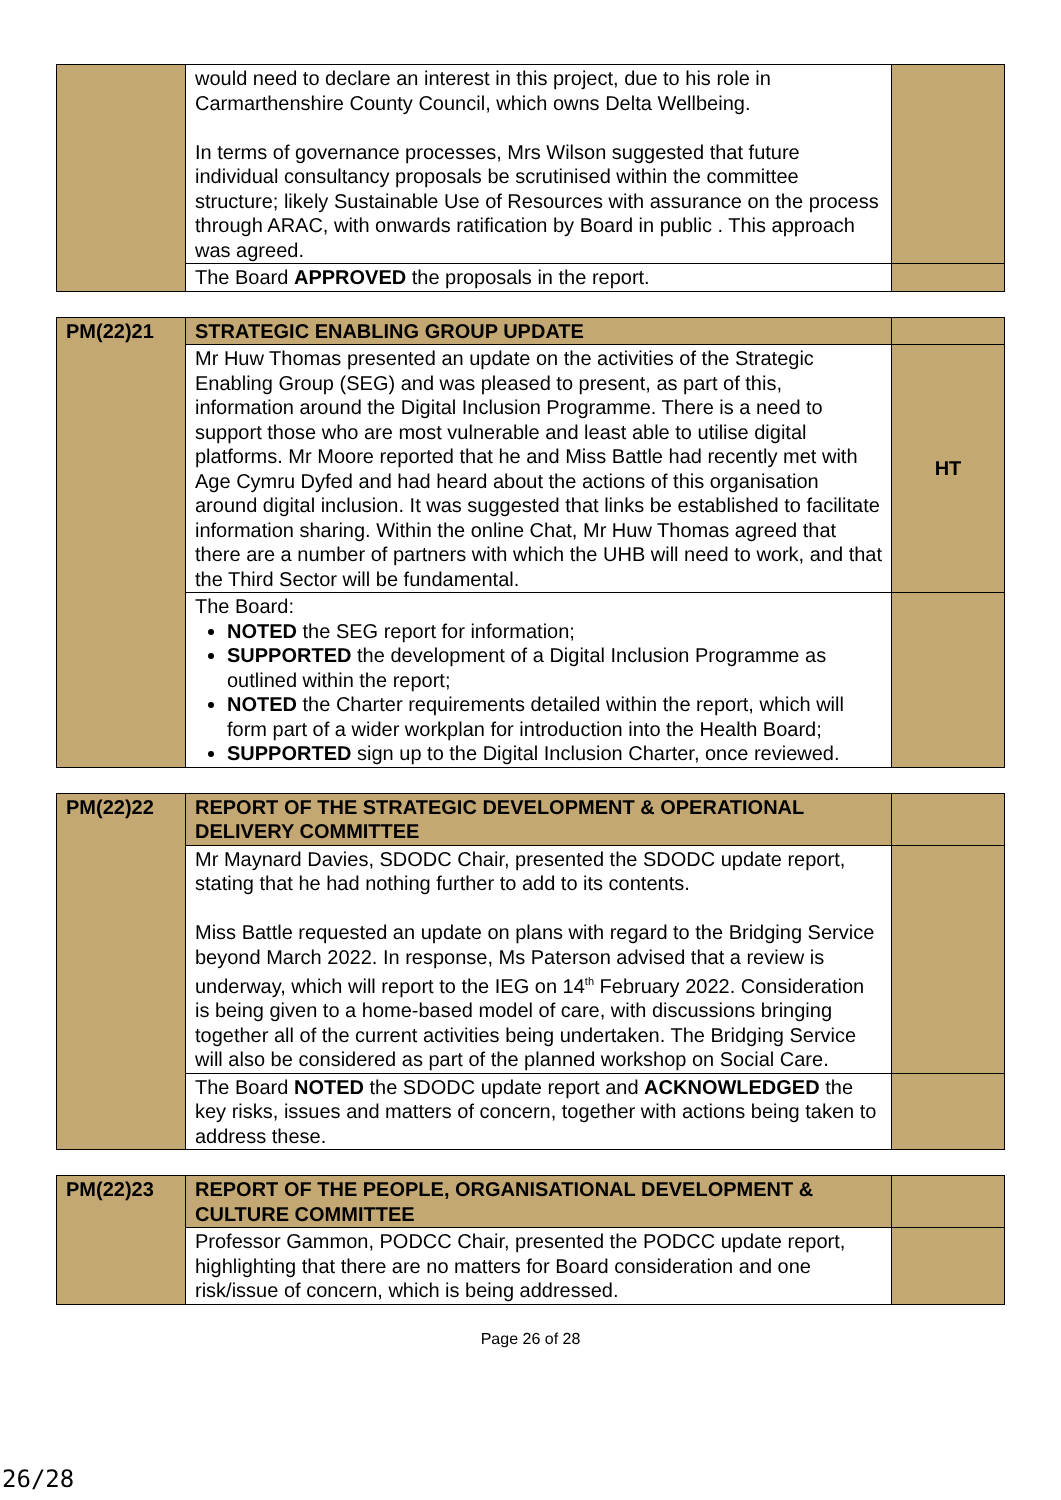| | would need to declare an interest in this project, due to his role in Carmarthenshire County Council, which owns Delta Wellbeing. In terms of governance processes, Mrs Wilson suggested that future individual consultancy proposals be scrutinised within the committee structure; likely Sustainable Use of Resources with assurance on the process through ARAC, with onwards ratification by Board in public . This approach was agreed. | |
| | The Board APPROVED the proposals in the report. | |
| PM(22)21 | STRATEGIC ENABLING GROUP UPDATE | |
| | Mr Huw Thomas presented an update on the activities of the Strategic Enabling Group (SEG) and was pleased to present, as part of this, information around the Digital Inclusion Programme. There is a need to support those who are most vulnerable and least able to utilise digital platforms. Mr Moore reported that he and Miss Battle had recently met with Age Cymru Dyfed and had heard about the actions of this organisation around digital inclusion. It was suggested that links be established to facilitate information sharing. Within the online Chat, Mr Huw Thomas agreed that there are a number of partners with which the UHB will need to work, and that the Third Sector will be fundamental. | HT |
| | The Board: NOTED the SEG report for information; SUPPORTED the development of a Digital Inclusion Programme as outlined within the report; NOTED the Charter requirements detailed within the report, which will form part of a wider workplan for introduction into the Health Board; SUPPORTED sign up to the Digital Inclusion Charter, once reviewed. | |
| PM(22)22 | REPORT OF THE STRATEGIC DEVELOPMENT & OPERATIONAL DELIVERY COMMITTEE | |
| | Mr Maynard Davies, SDODC Chair, presented the SDODC update report, stating that he had nothing further to add to its contents. Miss Battle requested an update on plans with regard to the Bridging Service beyond March 2022. In response, Ms Paterson advised that a review is underway, which will report to the IEG on 14<sup>th</sup> February 2022. Consideration is being given to a home-based model of care, with discussions bringing together all of the current activities being undertaken. The Bridging Service will also be considered as part of the planned workshop on Social Care. | |
| | The Board NOTED the SDODC update report and ACKNOWLEDGED the key risks, issues and matters of concern, together with actions being taken to address these. | |
| PM(22)23 | REPORT OF THE PEOPLE, ORGANISATIONAL DEVELOPMENT & CULTURE COMMITTEE | |
| | Professor Gammon, PODCC Chair, presented the PODCC update report, highlighting that there are no matters for Board consideration and one risk/issue of concern, which is being addressed. | |
Page 26 of 28
26/28